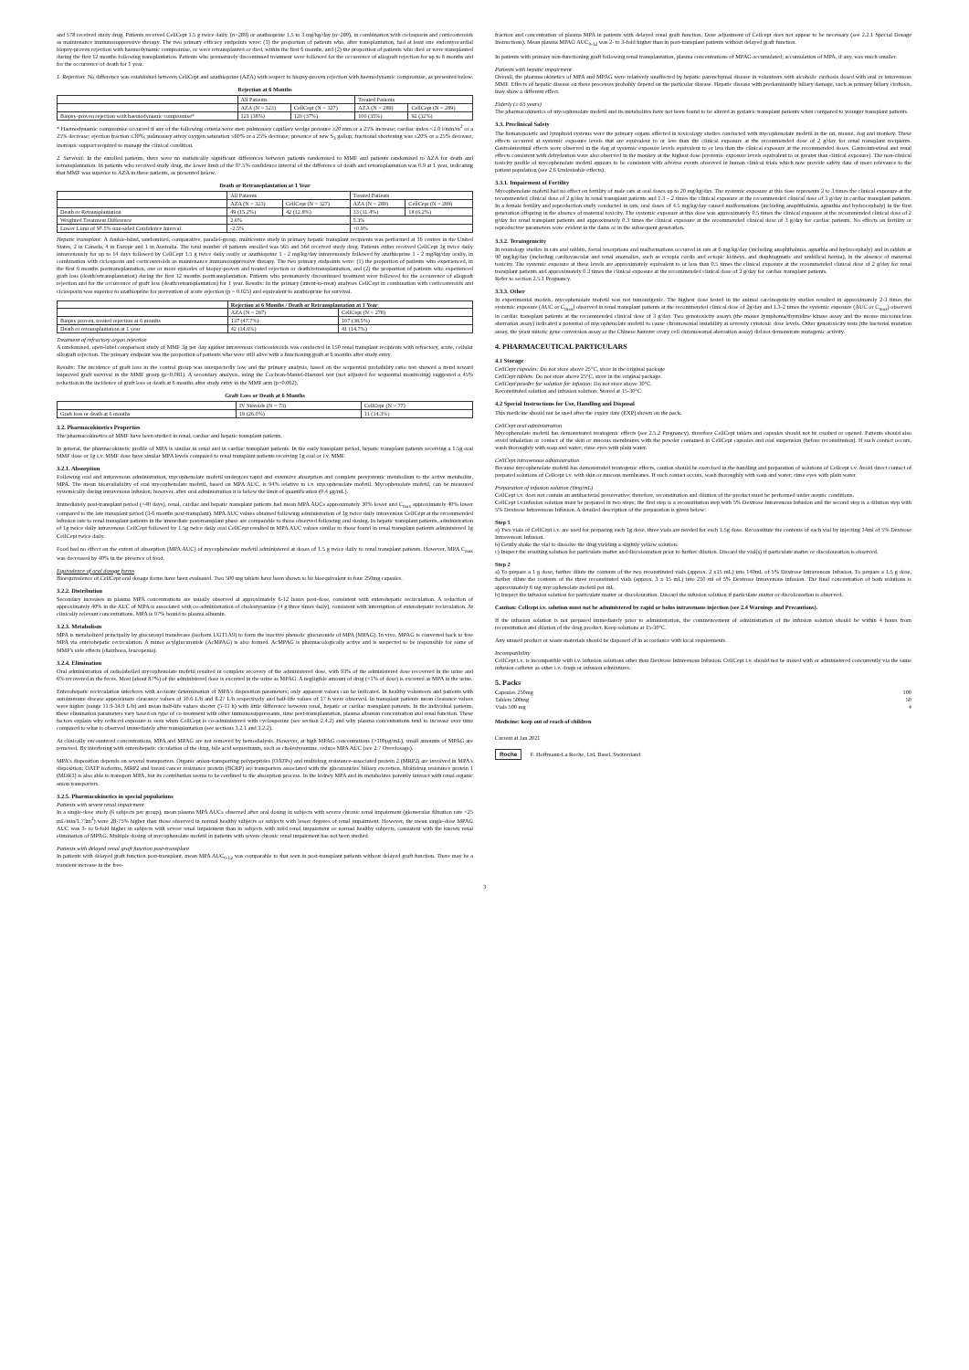and 578 received study drug. Patients received CellCept 1.5 g twice daily. (n=289) or azathioprine 1.5 to 3 mg/kg/day (n=289), in combination with ciclosporin and corticosteroids as maintenance immunosuppressive therapy. The two primary efficacy endpoints were: (1) the proportion of patients who, after transplantation, had at least one endomyocardial biopsy-proven rejection with haemodynamic compromise, or were retransplanted or died, within the first 6 months, and (2) the proportion of patients who died or were transplanted during the first 12 months following transplantation. Patients who prematurely discontinued treatment were followed for the occurrence of allograft rejection for up to 6 months and for the occurrence of death for 1 year.
1. Rejection: No difference was established between CellCept and azathioprine (AZA) with respect to biopsy-proven rejection with haemodynamic compromise, as presented below.
Rejection at 6 Months
| | All Patients | | Treated Patients | |
| --- | --- | --- | --- | --- |
| | AZA (N = 323) | CellCept (N = 327) | AZA (N = 289) | CellCept (N = 289) |
| Biopsy-proven rejection with haemodynamic compromise* | 121 (38%) | 120 (37%) | 100 (35%) | 92 (32%) |
* Haemodynamic compromise occurred if any of the following criteria were met: pulmonary capillary wedge pressure ≥20 mm or a 25% increase; cardiac index <2.0 l/min/m<sup>2</sup> or a 25% decrease; ejection fraction ≤30%; pulmonary artery oxygen saturation ≤60% or a 25% decrease; presence of new S<sub>3</sub> gallop; fractional shortening was ≤20% or a 25% decrease; inotropic support required to manage the clinical condition.
2. Survival: In the enrolled patients, there were no statistically significant differences between patients randomised to MMF and patients randomised to AZA for death and retransplantation. In patients who received study drug, the lower limit of the 97.5% confidence interval of the difference of death and retransplantation was 0.9 at 1 year, indicating that MMF was superior to AZA in these patients, as presented below.
Death or Retransplantation at 1 Year
| | All Patients | | Treated Patients | |
| --- | --- | --- | --- | --- |
| | AZA (N = 323) | CellCept (N = 327) | AZA (N = 289) | CellCept (N = 289) |
| Death or Retransplantation | 49 (15.2%) | 42 (12.8%) | 33 (11.4%) | 18 (6.2%) |
| Weighted Treatment Difference | 2.6% | | 5.3% | |
| Lower Limit of 97.5% one-sided Confidence Interval | -2.5% | | +0.9% | |
Hepatic transplant: A double-blind, randomised, comparative, parallel-group, multicentre study in primary hepatic transplant recipients was performed at 16 centres in the United States, 2 in Canada, 4 in Europe and 1 in Australia. The total number of patients enrolled was 565 and 564 received study drug. Patients either received CellCept 1g twice daily intravenously for up to 14 days followed by CellCept 1.5 g twice daily orally or azathioprine 1 - 2 mg/kg/day intravenously followed by azathioprine 1 - 2 mg/kg/day orally, in combination with ciclosporin and corticosteroids as maintenance immunosuppressive therapy. The two primary endpoints were: (1) the proportion of patients who experienced, in the first 6 months posttransplantation, one or more episodes of biopsy-proven and treated rejection or death/retransplantation, and (2) the proportion of patients who experienced graft loss (death/retransplantation) during the first 12 months posttransplantation. Patients who prematurely discontinued treatment were followed for the occurrence of allograft rejection and for the occurrence of graft loss (death/retransplantation) for 1 year. Results: In the primary (intent-to-treat) analyses CellCept in combination with corticosteroids and ciclosporin was superior to azathioprine for prevention of acute rejection (p = 0.025) and equivalent to azathioprine for survival.
| | Rejection at 6 Months / Death or Retransplantation at 1 Year | |
| --- | --- | --- |
| | AZA (N = 287) | CellCept (N = 278) |
| Biopsy proven, treated rejection at 6 months | 137 (47.7%) | 107 (38.5%) |
| Death or retransplantation at 1 year | 42 (14.6%) | 41 (14.7%) |
Treatment of refractory organ rejection
A randomised, open-label comparison study of MMF 3g per day against intravenous corticosteroids was conducted in 150 renal transplant recipients with refractory, acute, cellular allograft rejection. The primary endpoint was the proportion of patients who were still alive with a functioning graft at 6 months after study entry.
Results: The incidence of graft loss in the control group was unexpectedly low and the primary analysis, based on the sequential probability ratio test showed a trend toward improved graft survival in the MMF group (p=0.081). A secondary analysis, using the Cochran-Mantel-Haenzel test (not adjusted for sequential monitoring) suggested a 45% reduction in the incidence of graft loss or death at 6 months after study entry in the MMF arm (p=0.062).
Graft Loss or Death at 6 Months
| | IV Steroids (N = 73) | CellCept (N = 77) |
| Graft loss or death at 6 months | 19 (26.0%) | 11 (14.3%) |
3.2. Pharmacokinetics Properties
The pharmacokinetics of MMF have been studied in renal, cardiac and hepatic transplant patients.
In general, the pharmacokinetic profile of MPA is similar in renal and in cardiac transplant patients. In the early transplant period, hepatic transplant patients receiving a 1.5g oral MMF dose or 1g i.v. MMF dose have similar MPA levels compared to renal transplant patients receiving 1g oral or i.v. MMF.
3.2.1. Absorption
Following oral and intravenous administration, mycophenolate mofetil undergoes rapid and extensive absorption and complete presystemic metabolism to the active metabolite, MPA. The mean bioavailability of oral mycophenolate mofetil, based on MPA AUC, is 94% relative to i.v. mycophenolate mofetil. Mycophenolate mofetil, can be measured systemically during intravenous infusion; however, after oral administration it is below the limit of quantification (0.4 μg/mL).
Immediately post-transplant period (<40 days), renal, cardiac and hepatic transplant patients had mean MPA AUCs approximately 30% lower and C<sub>max</sub> approximately 40% lower compared to the late transplant period (3-6 months post-transplant). MPA AUC values obtained following administration of 1g twice daily intravenous CellCept at the recommended infusion rate to renal transplant patients in the immediate post-transplant phase are comparable to those observed following oral dosing. In hepatic transplant patients, administration of 1g twice daily intravenous CellCept followed by 1.5g twice daily oral CellCept resulted in MPA AUC values similar to those found in renal transplant patients administered 1g CellCept twice daily.
Food had no effect on the extent of absorption (MPA AUC) of mycophenolate mofetil administered at doses of 1.5 g twice daily to renal transplant patients. However, MPA C<sub>max</sub> was decreased by 40% in the presence of food.
Equivalence of oral dosage forms
Bioequivalence of CellCept oral dosage forms have been evaluated. Two 500 mg tablets have been shown to be bioequivalent to four 250mg capsules.
3.2.2. Distribution
Secondary increases in plasma MPA concentrations are usually observed at approximately 6-12 hours post-dose, consistent with enterohepatic recirculation. A reduction of approximately 40% in the AUC of MPA is associated with co-administration of cholestyramine (4 g three times daily), consistent with interruption of enterohepatic recirculation. At clinically relevant concentrations, MPA is 97% bound to plasma albumin.
3.2.3. Metabolism
MPA is metabolized principally by glucuronyl transferase (isoform UGT1A9) to form the inactive phenolic glucuronide of MPA (MPAG). In vivo, MPAG is converted back to free MPA via enterohepatic recirculation. A minor acylglucuronide (AcMPAG) is also formed. AcMPAG is pharmacologically active and is suspected to be responsible for some of MMF's side effects (diarrhoea, leucopenia).
3.2.4. Elimination
Oral administration of radiolabelled mycophenolate mofetil resulted in complete recovery of the administered dose, with 93% of the administered dose recovered in the urine and 6% recovered in the feces. Most (about 87%) of the administered dose is excreted in the urine as MPAG. A negligible amount of drug (<1% of dose) is excreted as MPA in the urine.
Enterohepatic recirculation interferes with accurate determination of MPA's disposition parameters; only apparent values can be indicated. In healthy volunteers and patients with autoimmune disease approximate clearance values of 10.6 L/h and 8.27 L/h respectively and half-life values of 17 h were observed. In transplant patients mean clearance values were higher (range 11.9-34.9 L/h) and mean half-life values shorter (5-11 h) with little difference between renal, hepatic or cardiac transplant patients. In the individual patients, these elimination parameters vary based on type of co-treatment with other immunosuppressants, time post-transplantation, plasma albumin concentration and renal function. These factors explain why reduced exposure is seen when CellCept is co-administered with cyclosporine (see section 2.4.2) and why plasma concentrations tend to increase over time compared to what is observed immediately after transplantation (see sections 3.2.1 and 3.2.2).
At clinically encountered concentrations, MPA and MPAG are not removed by hemodialysis. However, at high MPAG concentrations (>100μg/mL), small amounts of MPAG are removed. By interfering with enterohepatic circulation of the drug, bile acid sequestrants, such as cholestyramine, reduce MPA AUC (see 2.7 Overdosage).
MPA's disposition depends on several transporters. Organic anion-transporting polypeptides (OATPs) and multidrug resistance-associated protein 2 (MRP2) are involved in MPA's disposition; OATP isoforms, MRP2 and breast cancer resistance protein (BCRP) are transporters associated with the glucuronides' biliary excretion. Multidrug resistance protein 1 (MDR1) is also able to transport MPA, but its contribution seems to be confined to the absorption process. In the kidney MPA and its metabolites potently interact with renal organic anion transporters.
3.2.5. Pharmacokinetics in special populations
Patients with severe renal impairment
In a single-dose study (6 subjects per group), mean plasma MPA AUCs observed after oral dosing in subjects with severe chronic renal impairment (glomerular filtration rate <25 mL/min/1.73m<sup>2</sup>) were 28-75% higher than those observed in normal healthy subjects or subjects with lesser degrees of renal impairment. However, the mean single-dose MPAG AUC was 3- to 6-fold higher in subjects with severe renal impairment than in subjects with mild renal impairment or normal healthy subjects, consistent with the known renal elimination of MPAG. Multiple dosing of mycophenolate mofetil in patients with severe chronic renal impairment has not been studied.
Patients with delayed renal graft function post-transplant
In patients with delayed graft function post-transplant, mean MPA AUC<sub>0-12</sub> was comparable to that seen in post-transplant patients without delayed graft function. There may be a transient increase in the free-
fraction and concentration of plasma MPA in patients with delayed renal graft function. Dose adjustment of Cellcept does not appear to be necessary (see 2.2.1 Special Dosage Instructions). Mean plasma MPAG AUC<sub>0-12</sub> was 2- to 3-fold higher than in post-transplant patients without delayed graft function.
In patients with primary non-functioning graft following renal transplantation, plasma concentrations of MPAG accumulated; accumulation of MPA, if any, was much smaller.
Patients with hepatic impairment
Overall, the pharmacokinetics of MPA and MPAG were relatively unaffected by hepatic parenchymal disease in volunteers with alcoholic cirrhosis dosed with oral or intravenous MMF. Effects of hepatic disease on these processes probably depend on the particular disease. Hepatic disease with predominantly biliary damage, such as primary biliary cirrhosis, may show a different effect.
Elderly (≥ 65 years)
The pharmacokinetics of mycophenolate mofetil and its metabolites have not been found to be altered in geriatric transplant patients when compared to younger transplant patients.
3.3. Preclinical Safety
The hematopoietic and lymphoid systems were the primary organs affected in toxicology studies conducted with mycophenolate mofetil in the rat, mouse, dog and monkey. These effects occurred at systemic exposure levels that are equivalent to or less than the clinical exposure at the recommended dose of 2 g/day for renal transplant recipients. Gastrointestinal effects were observed in the dog at systemic exposure levels equivalent to or less than the clinical exposure at the recommended doses. Gastrointestinal and renal effects consistent with dehydration were also observed in the monkey at the highest dose (systemic exposure levels equivalent to or greater than clinical exposure). The non-clinical toxicity profile of mycophenolate mofetil appears to be consistent with adverse events observed in human clinical trials which now provide safety data of more relevance to the patient population (see 2.6 Undesirable effects).
3.3.1. Impairment of Fertility
Mycophenolate mofetil had no effect on fertility of male rats at oral doses up to 20 mg/kg/day. The systemic exposure at this dose represents 2 to 3 times the clinical exposure at the recommended clinical dose of 2 g/day in renal transplant patients and 1.3 – 2 times the clinical exposure at the recommended clinical dose of 3 g/day in cardiac transplant patients. In a female fertility and reproduction study conducted in rats, oral doses of 4.5 mg/kg/day caused malformations (including anophthalmia, agnathia and hydrocephaly) in the first generation offspring in the absence of maternal toxicity. The systemic exposure at this dose was approximately 0.5 times the clinical exposure at the recommended clinical dose of 2 g/day for renal transplant patients and approximately 0.3 times the clinical exposure at the recommended clinical dose of 3 g/day for cardiac patients. No effects on fertility or reproductive parameters were evident in the dams or in the subsequent generation.
3.3.2. Teratogenicity
In teratology studies in rats and rabbits, foetal resorptions and malformations occurred in rats at 6 mg/kg/day (including anophthalmia, agnathia and hydrocephaly) and in rabbits at 90 mg/kg/day (including cardiovascular and renal anomalies, such as ectopia cordis and ectopic kidneys, and diaphragmatic and umbilical hernia), in the absence of maternal toxicity. The systemic exposure at these levels are approximately equivalent to or less than 0.5 times the clinical exposure at the recommended clinical dose of 2 g/day for renal transplant patients and approximately 0.3 times the clinical exposure at the recommended clinical dose of 3 g/day for cardiac transplant patients.
Refer to section 2.5.1 Pregnancy.
3.3.3. Other
In experimental models, mycophenolate mofetil was not tumourigenic. The highest dose tested in the animal carcinogenicity studies resulted in approximately 2-3 times the systemic exposure (AUC or C<sub>max</sub>) observed in renal transplant patients at the recommended clinical dose of 2g/day and 1.3-2 times the systemic exposure (AUC or C<sub>max</sub>) observed in cardiac transplant patients at the recommended clinical dose of 3 g/day. Two genotoxicity assays (the mouse lymphoma/thymidine kinase assay and the mouse micronucleus aberration assay) indicated a potential of mycophenolate mofetil to cause chromosomal instability at severely cytotoxic dose levels. Other genotoxicity tests (the bacterial mutation assay, the yeast mitotic gene conversion assay or the Chinese hamster ovary cell chromosomal aberration assay) did not demonstrate mutagenic activity.
4. PHARMACEUTICAL PARTICULARS
4.1 Storage
CellCept capsules: Do not store above 25°C, store in the original package
CellCept tablets: Do not store above 25°C, store in the original package.
CellCept powder for solution for infusion: Do not store above 30°C.
Reconstituted solution and infusion solution: Stored at 15-30°C.
4.2 Special Instructions for Use, Handling and Disposal
This medicine should not be used after the expiry date (EXP) shown on the pack.
CellCept oral administration
Mycophenolate mofetil has demonstrated teratogenic effects (see 2.5.2 Pregnancy), therefore CellCept tablets and capsules should not be crushed or opened. Patients should also avoid inhalation or contact of the skin or mucous membranes with the powder contained in CellCept capsules and oral suspension (before reconstitution). If such contact occurs, wash thoroughly with soap and water; rinse eyes with plain water.
CellCept intravenous administration
Because mycophenolate mofetil has demonstrated teratogenic effects, caution should be exercised in the handling and preparation of solutions of Cellcept i.v. Avoid direct contact of prepared solutions of Cellcept i.v. with skin or mucous membranes. If such contact occurs, wash thoroughly with soap and water; rinse eyes with plain water.
Preparation of infusion solution (6mg/mL)
CellCept i.v. does not contain an antibacterial preservative; therefore, reconstitution and dilution of the product must be performed under aseptic conditions.
CellCept i.v.infusion solution must be prepared in two steps; the first step is a reconstitution step with 5% Dextrose Intravenous Infusion and the second step is a dilution step with 5% Dextrose Intravenous Infusion. A detailed description of the preparation is given below:
Step 1
a) Two vials of CellCept i.v. are used for preparing each 1g dose, three vials are needed for each 1.5g dose. Reconstitute the contents of each vial by injecting 14ml of 5% Dextrose Intravenous Infusion.
b) Gently shake the vial to dissolve the drug yielding a slightly yellow solution.
c) Inspect the resulting solution for particulate matter and discolouration prior to further dilution. Discard the vial(s) if particulate matter or discolouration is observed.
Step 2
a) To prepare a 1 g dose, further dilute the contents of the two reconstituted vials (approx. 2 x15 mL) into 140mL of 5% Dextrose Intravenous Infusion. To prepare a 1.5 g dose, further dilute the contents of the three reconstituted vials (approx. 3 x 15 mL) into 210 ml of 5% Dextrose Intravenous infusion. The final concentration of both solutions is approximately 6 mg mycophenolate mofetil per mL.
b) Inspect the infusion solution for particulate matter or discolouration. Discard the infusion solution if particulate matter or discolouration is observed.
Caution: Cellcept i.v. solution must not be administered by rapid or bolus intravenous injection (see 2.4 Warnings and Precautions).
If the infusion solution is not prepared immediately prior to administration, the commencement of administration of the infusion solution should be within 4 hours from reconstitution and dilution of the drug product. Keep solutions at 15-30°C.
Any unused product or waste materials should be disposed of in accordance with local requirements.
Incompatibility
CellCept i.v. is incompatible with i.v. infusion solutions other than Dextrose Intravenous Infusion. CellCept i.v. should not be mixed with or administered concurrently via the same infusion catheter as other i.v. drugs or infusion admixtures.
5. Packs
Capsules 250mg 100
Tablets 500mg 50
Vials 500 mg 4
Medicine: keep out of reach of children
Current at Jan 2021
Roche F. Hoffmann-La Roche, Ltd, Basel, Switzerland
3